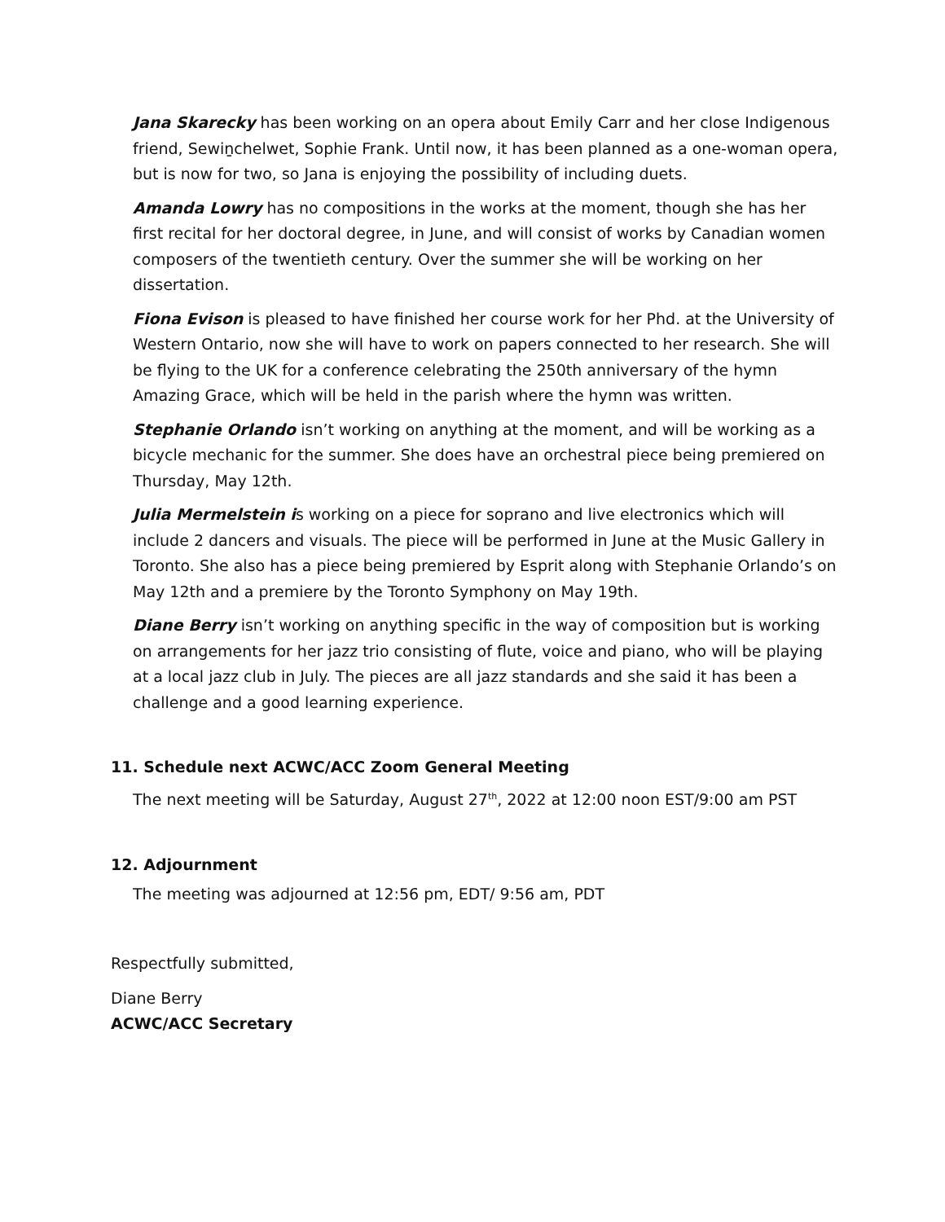Jana Skarecky has been working on an opera about Emily Carr and her close Indigenous friend, Sewiṉchelwet, Sophie Frank. Until now, it has been planned as a one-woman opera, but is now for two, so Jana is enjoying the possibility of including duets.
Amanda Lowry has no compositions in the works at the moment, though she has her first recital for her doctoral degree, in June, and will consist of works by Canadian women composers of the twentieth century. Over the summer she will be working on her dissertation.
Fiona Evison is pleased to have finished her course work for her Phd. at the University of Western Ontario, now she will have to work on papers connected to her research. She will be flying to the UK for a conference celebrating the 250th anniversary of the hymn Amazing Grace, which will be held in the parish where the hymn was written.
Stephanie Orlando isn’t working on anything at the moment, and will be working as a bicycle mechanic for the summer. She does have an orchestral piece being premiered on Thursday, May 12th.
Julia Mermelstein is working on a piece for soprano and live electronics which will include 2 dancers and visuals. The piece will be performed in June at the Music Gallery in Toronto. She also has a piece being premiered by Esprit along with Stephanie Orlando’s on May 12th and a premiere by the Toronto Symphony on May 19th.
Diane Berry isn’t working on anything specific in the way of composition but is working on arrangements for her jazz trio consisting of flute, voice and piano, who will be playing at a local jazz club in July. The pieces are all jazz standards and she said it has been a challenge and a good learning experience.
11. Schedule next ACWC/ACC Zoom General Meeting
The next meeting will be Saturday, August 27<sup>th</sup>, 2022 at 12:00 noon EST/9:00 am PST
12. Adjournment
The meeting was adjourned at 12:56 pm, EDT/ 9:56 am, PDT
Respectfully submitted,
Diane Berry
ACWC/ACC Secretary